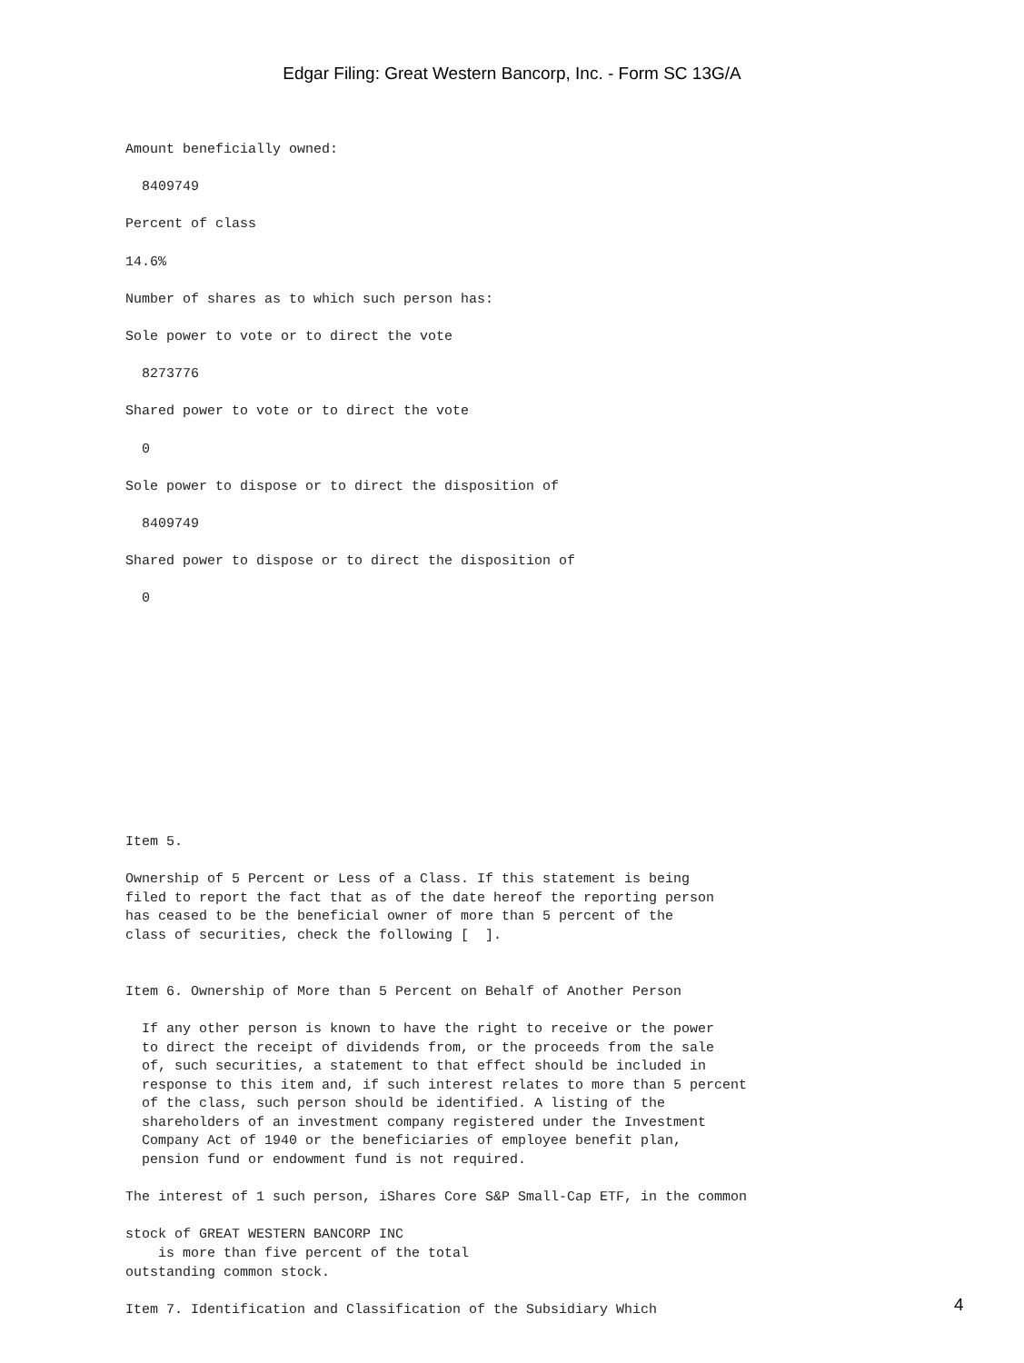Edgar Filing: Great Western Bancorp, Inc. - Form SC 13G/A
Amount beneficially owned:

  8409749

Percent of class

14.6%

Number of shares as to which such person has:

Sole power to vote or to direct the vote

  8273776

Shared power to vote or to direct the vote

  0

Sole power to dispose or to direct the disposition of

  8409749

Shared power to dispose or to direct the disposition of

  0












Item 5.

Ownership of 5 Percent or Less of a Class. If this statement is being
filed to report the fact that as of the date hereof the reporting person
has ceased to be the beneficial owner of more than 5 percent of the
class of securities, check the following [  ].


Item 6. Ownership of More than 5 Percent on Behalf of Another Person

  If any other person is known to have the right to receive or the power
  to direct the receipt of dividends from, or the proceeds from the sale
  of, such securities, a statement to that effect should be included in
  response to this item and, if such interest relates to more than 5 percent
  of the class, such person should be identified. A listing of the
  shareholders of an investment company registered under the Investment
  Company Act of 1940 or the beneficiaries of employee benefit plan,
  pension fund or endowment fund is not required.

The interest of 1 such person, iShares Core S&P Small-Cap ETF, in the common

stock of GREAT WESTERN BANCORP INC
    is more than five percent of the total
outstanding common stock.

Item 7. Identification and Classification of the Subsidiary Which
4